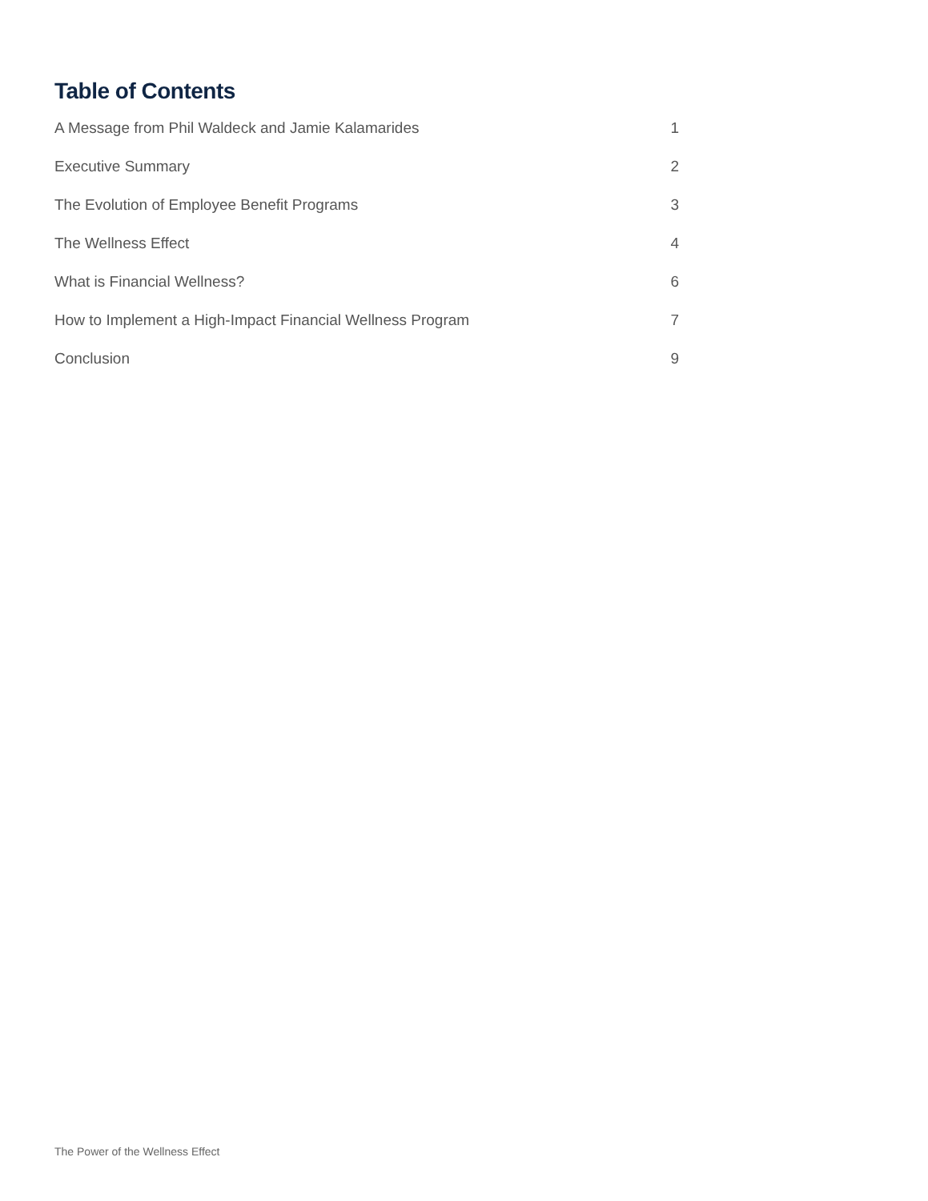Table of Contents
A Message from Phil Waldeck and Jamie Kalamarides 1
Executive Summary 2
The Evolution of Employee Benefit Programs 3
The Wellness Effect 4
What is Financial Wellness? 6
How to Implement a High-Impact Financial Wellness Program 7
Conclusion 9
The Power of the Wellness Effect